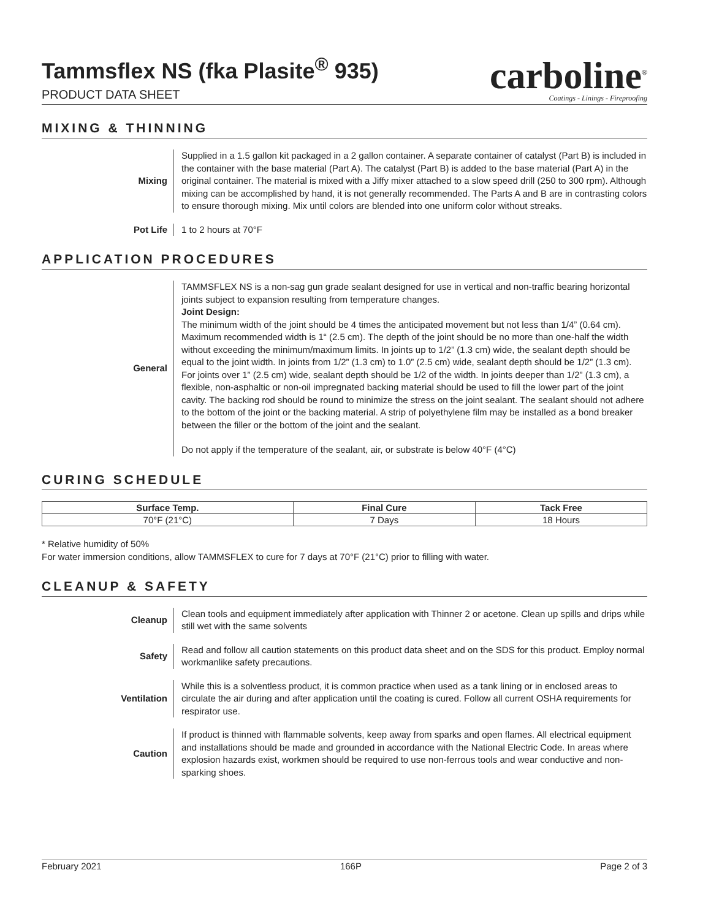Tammsflex NS (fka Plasite<sup>®</sup> 935)
PRODUCT DATA SHEET
carboline<sup>®</sup>
Coatings - Linings - Fireproofing
MIXING & THINNING
Mixing Supplied in a 1.5 gallon kit packaged in a 2 gallon container. A separate container of catalyst (Part B) is included in the container with the base material (Part A). The catalyst (Part B) is added to the base material (Part A) in the original container. The material is mixed with a Jiffy mixer attached to a slow speed drill (250 to 300 rpm). Although mixing can be accomplished by hand, it is not generally recommended. The Parts A and B are in contrasting colors to ensure thorough mixing. Mix until colors are blended into one uniform color without streaks.
Pot Life 1 to 2 hours at 70°F
APPLICATION PROCEDURES
General TAMMSFLEX NS is a non-sag gun grade sealant designed for use in vertical and non-traffic bearing horizontal joints subject to expansion resulting from temperature changes.
Joint Design:
The minimum width of the joint should be 4 times the anticipated movement but not less than 1/4” (0.64 cm). Maximum recommended width is 1“ (2.5 cm). The depth of the joint should be no more than one-half the width without exceeding the minimum/maximum limits. In joints up to 1/2” (1.3 cm) wide, the sealant depth should be equal to the joint width. In joints from 1/2” (1.3 cm) to 1.0” (2.5 cm) wide, sealant depth should be 1/2” (1.3 cm). For joints over 1” (2.5 cm) wide, sealant depth should be 1/2 of the width. In joints deeper than 1/2” (1.3 cm), a flexible, non-asphaltic or non-oil impregnated backing material should be used to fill the lower part of the joint cavity. The backing rod should be round to minimize the stress on the joint sealant. The sealant should not adhere to the bottom of the joint or the backing material. A strip of polyethylene film may be installed as a bond breaker between the filler or the bottom of the joint and the sealant.
Do not apply if the temperature of the sealant, air, or substrate is below 40°F (4°C)
CURING SCHEDULE
| Surface Temp. | Final Cure | Tack Free |
| --- | --- | --- |
| 70°F (21°C) | 7 Days | 18 Hours |
* Relative humidity of 50%
For water immersion conditions, allow TAMMSFLEX to cure for 7 days at 70°F (21°C) prior to filling with water.
CLEANUP & SAFETY
Cleanup Clean tools and equipment immediately after application with Thinner 2 or acetone. Clean up spills and drips while still wet with the same solvents
Safety Read and follow all caution statements on this product data sheet and on the SDS for this product. Employ normal workmanlike safety precautions.
Ventilation While this is a solventless product, it is common practice when used as a tank lining or in enclosed areas to circulate the air during and after application until the coating is cured. Follow all current OSHA requirements for respirator use.
Caution If product is thinned with flammable solvents, keep away from sparks and open flames. All electrical equipment and installations should be made and grounded in accordance with the National Electric Code. In areas where explosion hazards exist, workmen should be required to use non-ferrous tools and wear conductive and non-sparking shoes.
February 2021 166P Page 2 of 3